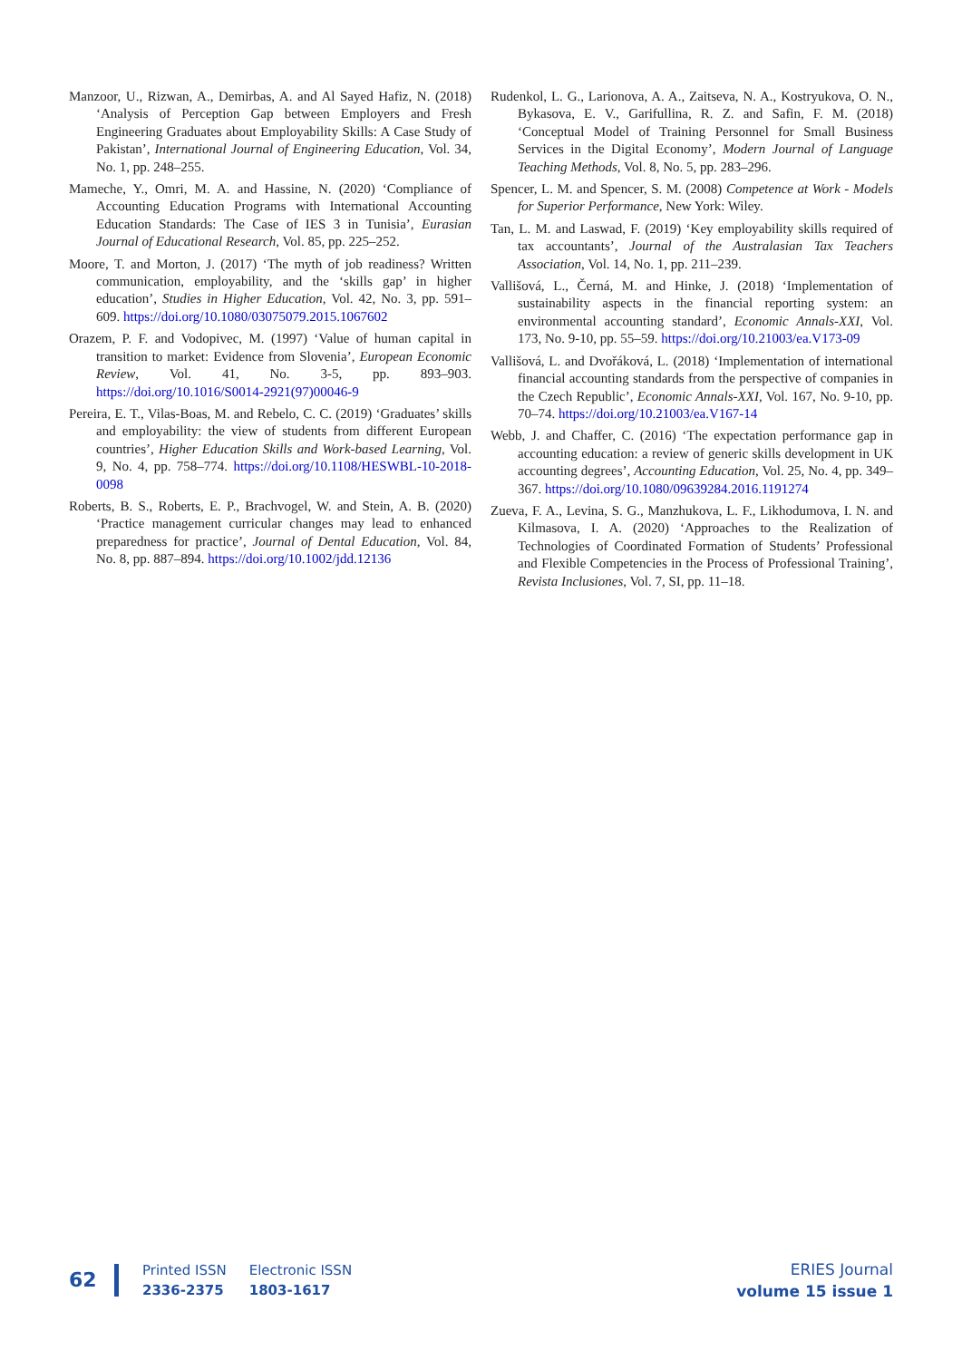Manzoor, U., Rizwan, A., Demirbas, A. and Al Sayed Hafiz, N. (2018) ‘Analysis of Perception Gap between Employers and Fresh Engineering Graduates about Employability Skills: A Case Study of Pakistan’, International Journal of Engineering Education, Vol. 34, No. 1, pp. 248–255.
Mameche, Y., Omri, M. A. and Hassine, N. (2020) ‘Compliance of Accounting Education Programs with International Accounting Education Standards: The Case of IES 3 in Tunisia’, Eurasian Journal of Educational Research, Vol. 85, pp. 225–252.
Moore, T. and Morton, J. (2017) ‘The myth of job readiness? Written communication, employability, and the ‘skills gap’ in higher education’, Studies in Higher Education, Vol. 42, No. 3, pp. 591–609. https://doi.org/10.1080/03075079.2015.1067602
Orazem, P. F. and Vodopivec, M. (1997) ‘Value of human capital in transition to market: Evidence from Slovenia’, European Economic Review, Vol. 41, No. 3-5, pp. 893–903. https://doi.org/10.1016/S0014-2921(97)00046-9
Pereira, E. T., Vilas-Boas, M. and Rebelo, C. C. (2019) ‘Graduates’ skills and employability: the view of students from different European countries’, Higher Education Skills and Work-based Learning, Vol. 9, No. 4, pp. 758–774. https://doi.org/10.1108/HESWBL-10-2018-0098
Roberts, B. S., Roberts, E. P., Brachvogel, W. and Stein, A. B. (2020) ‘Practice management curricular changes may lead to enhanced preparedness for practice’, Journal of Dental Education, Vol. 84, No. 8, pp. 887–894. https://doi.org/10.1002/jdd.12136
Rudenkol, L. G., Larionova, A. A., Zaitseva, N. A., Kostryukova, O. N., Bykasova, E. V., Garifullina, R. Z. and Safin, F. M. (2018) ‘Conceptual Model of Training Personnel for Small Business Services in the Digital Economy’, Modern Journal of Language Teaching Methods, Vol. 8, No. 5, pp. 283–296.
Spencer, L. M. and Spencer, S. M. (2008) Competence at Work - Models for Superior Performance, New York: Wiley.
Tan, L. M. and Laswad, F. (2019) ‘Key employability skills required of tax accountants’, Journal of the Australasian Tax Teachers Association, Vol. 14, No. 1, pp. 211–239.
Vallišová, L., Černá, M. and Hinke, J. (2018) ‘Implementation of sustainability aspects in the financial reporting system: an environmental accounting standard’, Economic Annals-XXI, Vol. 173, No. 9-10, pp. 55–59. https://doi.org/10.21003/ea.V173-09
Vallišová, L. and Dvořáková, L. (2018) ‘Implementation of international financial accounting standards from the perspective of companies in the Czech Republic’, Economic Annals-XXI, Vol. 167, No. 9-10, pp. 70–74. https://doi.org/10.21003/ea.V167-14
Webb, J. and Chaffer, C. (2016) ‘The expectation performance gap in accounting education: a review of generic skills development in UK accounting degrees’, Accounting Education, Vol. 25, No. 4, pp. 349–367. https://doi.org/10.1080/09639284.2016.1191274
Zueva, F. A., Levina, S. G., Manzhukova, L. F., Likhodumova, I. N. and Kilmasova, I. A. (2020) ‘Approaches to the Realization of Technologies of Coordinated Formation of Students’ Professional and Flexible Competencies in the Process of Professional Training’, Revista Inclusiones, Vol. 7, SI, pp. 11–18.
62
Printed ISSN
2336-2375
Electronic ISSN
1803-1617
ERIES Journal
volume 15 issue 1